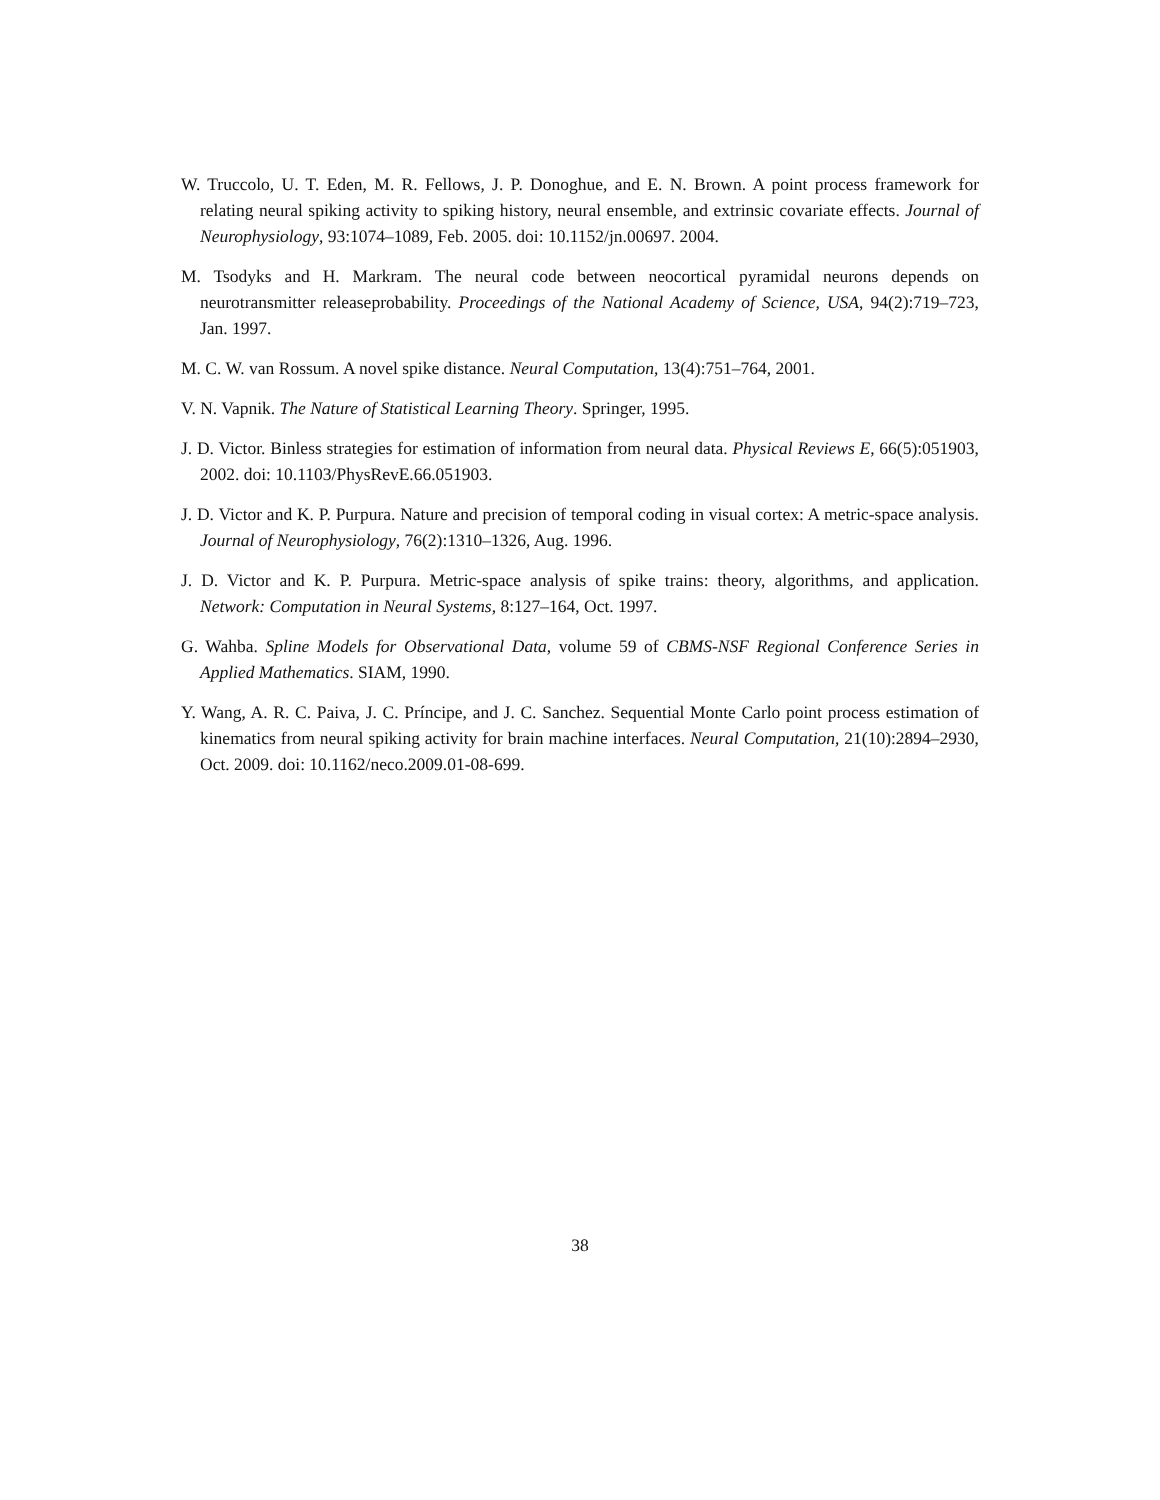W. Truccolo, U. T. Eden, M. R. Fellows, J. P. Donoghue, and E. N. Brown. A point process framework for relating neural spiking activity to spiking history, neural ensemble, and extrinsic covariate effects. Journal of Neurophysiology, 93:1074–1089, Feb. 2005. doi: 10.1152/jn.00697. 2004.
M. Tsodyks and H. Markram. The neural code between neocortical pyramidal neurons depends on neurotransmitter releaseprobability. Proceedings of the National Academy of Science, USA, 94(2):719–723, Jan. 1997.
M. C. W. van Rossum. A novel spike distance. Neural Computation, 13(4):751–764, 2001.
V. N. Vapnik. The Nature of Statistical Learning Theory. Springer, 1995.
J. D. Victor. Binless strategies for estimation of information from neural data. Physical Reviews E, 66(5):051903, 2002. doi: 10.1103/PhysRevE.66.051903.
J. D. Victor and K. P. Purpura. Nature and precision of temporal coding in visual cortex: A metric-space analysis. Journal of Neurophysiology, 76(2):1310–1326, Aug. 1996.
J. D. Victor and K. P. Purpura. Metric-space analysis of spike trains: theory, algorithms, and application. Network: Computation in Neural Systems, 8:127–164, Oct. 1997.
G. Wahba. Spline Models for Observational Data, volume 59 of CBMS-NSF Regional Conference Series in Applied Mathematics. SIAM, 1990.
Y. Wang, A. R. C. Paiva, J. C. Príncipe, and J. C. Sanchez. Sequential Monte Carlo point process estimation of kinematics from neural spiking activity for brain machine interfaces. Neural Computation, 21(10):2894–2930, Oct. 2009. doi: 10.1162/neco.2009.01-08-699.
38